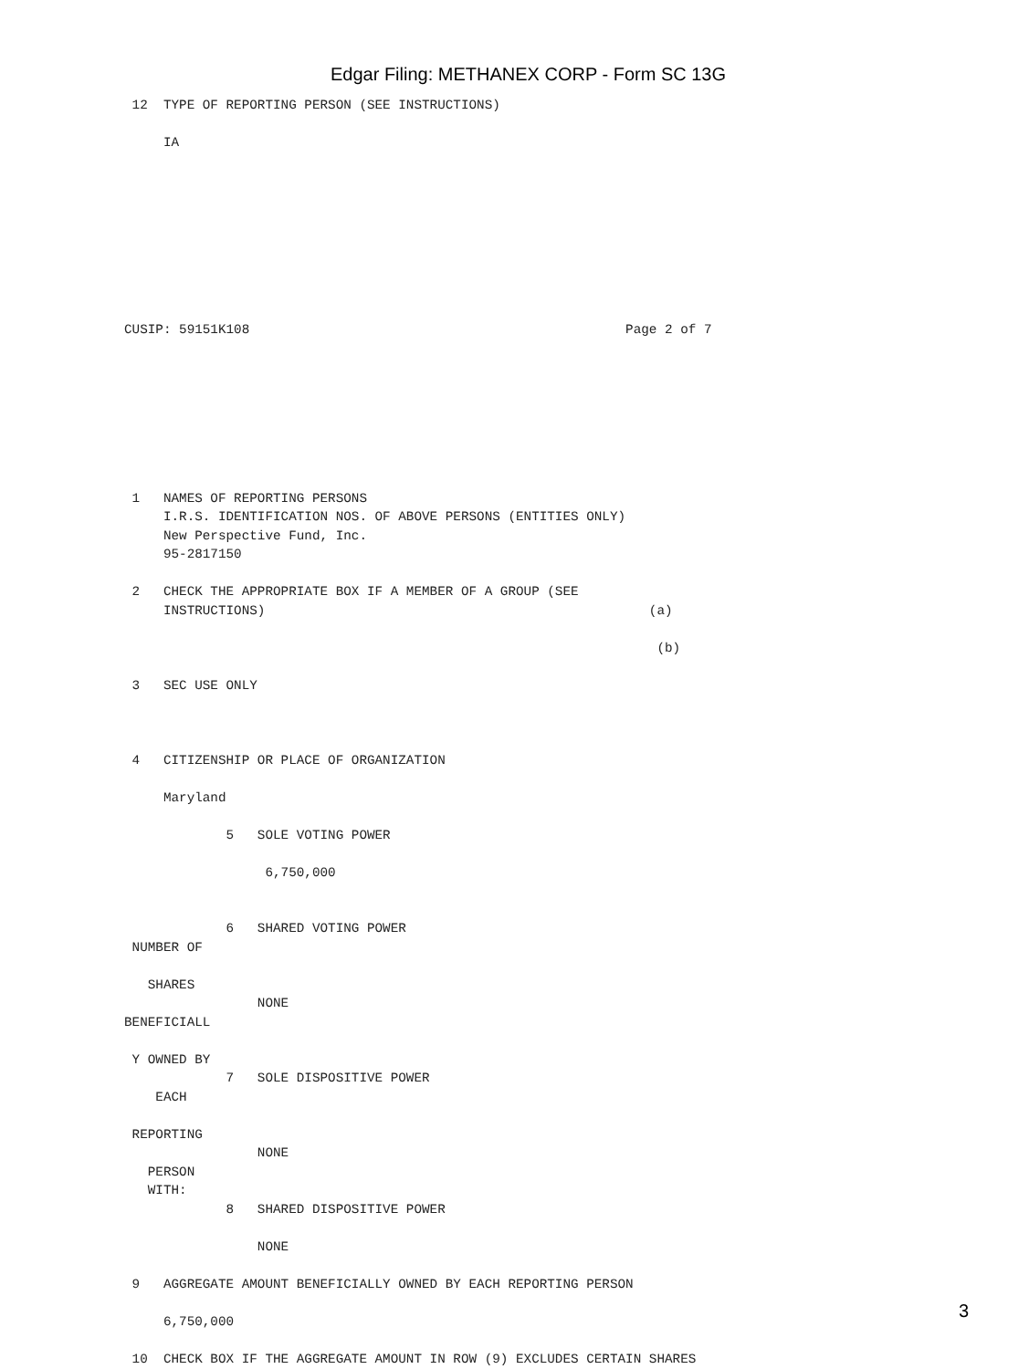Edgar Filing: METHANEX CORP - Form SC 13G
 12  TYPE OF REPORTING PERSON (SEE INSTRUCTIONS)

     IA









CUSIP: 59151K108                                                Page 2 of 7








 1   NAMES OF REPORTING PERSONS
     I.R.S. IDENTIFICATION NOS. OF ABOVE PERSONS (ENTITIES ONLY)
     New Perspective Fund, Inc.
     95-2817150

 2   CHECK THE APPROPRIATE BOX IF A MEMBER OF A GROUP (SEE
     INSTRUCTIONS)                                                 (a)

                                                                    (b)

 3   SEC USE ONLY



 4   CITIZENSHIP OR PLACE OF ORGANIZATION

     Maryland

             5   SOLE VOTING POWER

                  6,750,000


             6   SHARED VOTING POWER
 NUMBER OF

   SHARES
                 NONE
BENEFICIALL

 Y OWNED BY
             7   SOLE DISPOSITIVE POWER
    EACH

 REPORTING
                 NONE
   PERSON
   WITH:
             8   SHARED DISPOSITIVE POWER

                 NONE

 9   AGGREGATE AMOUNT BENEFICIALLY OWNED BY EACH REPORTING PERSON

     6,750,000

 10  CHECK BOX IF THE AGGREGATE AMOUNT IN ROW (9) EXCLUDES CERTAIN SHARES
3